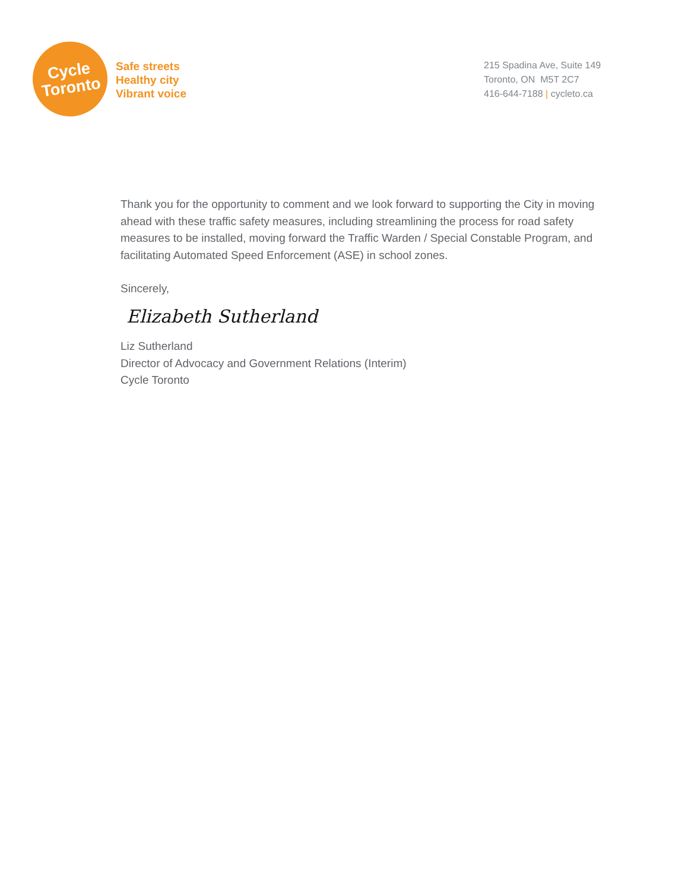Cycle
Toronto
Safe streets
Healthy city
Vibrant voice
215 Spadina Ave, Suite 149
Toronto, ON M5T 2C7
416-644-7188 | cycleto.ca
Thank you for the opportunity to comment and we look forward to supporting the City in moving ahead with these traffic safety measures, including streamlining the process for road safety measures to be installed, moving forward the Traffic Warden / Special Constable Program, and facilitating Automated Speed Enforcement (ASE) in school zones.
Sincerely,
Elizabeth Sutherland
Liz Sutherland
Director of Advocacy and Government Relations (Interim)
Cycle Toronto